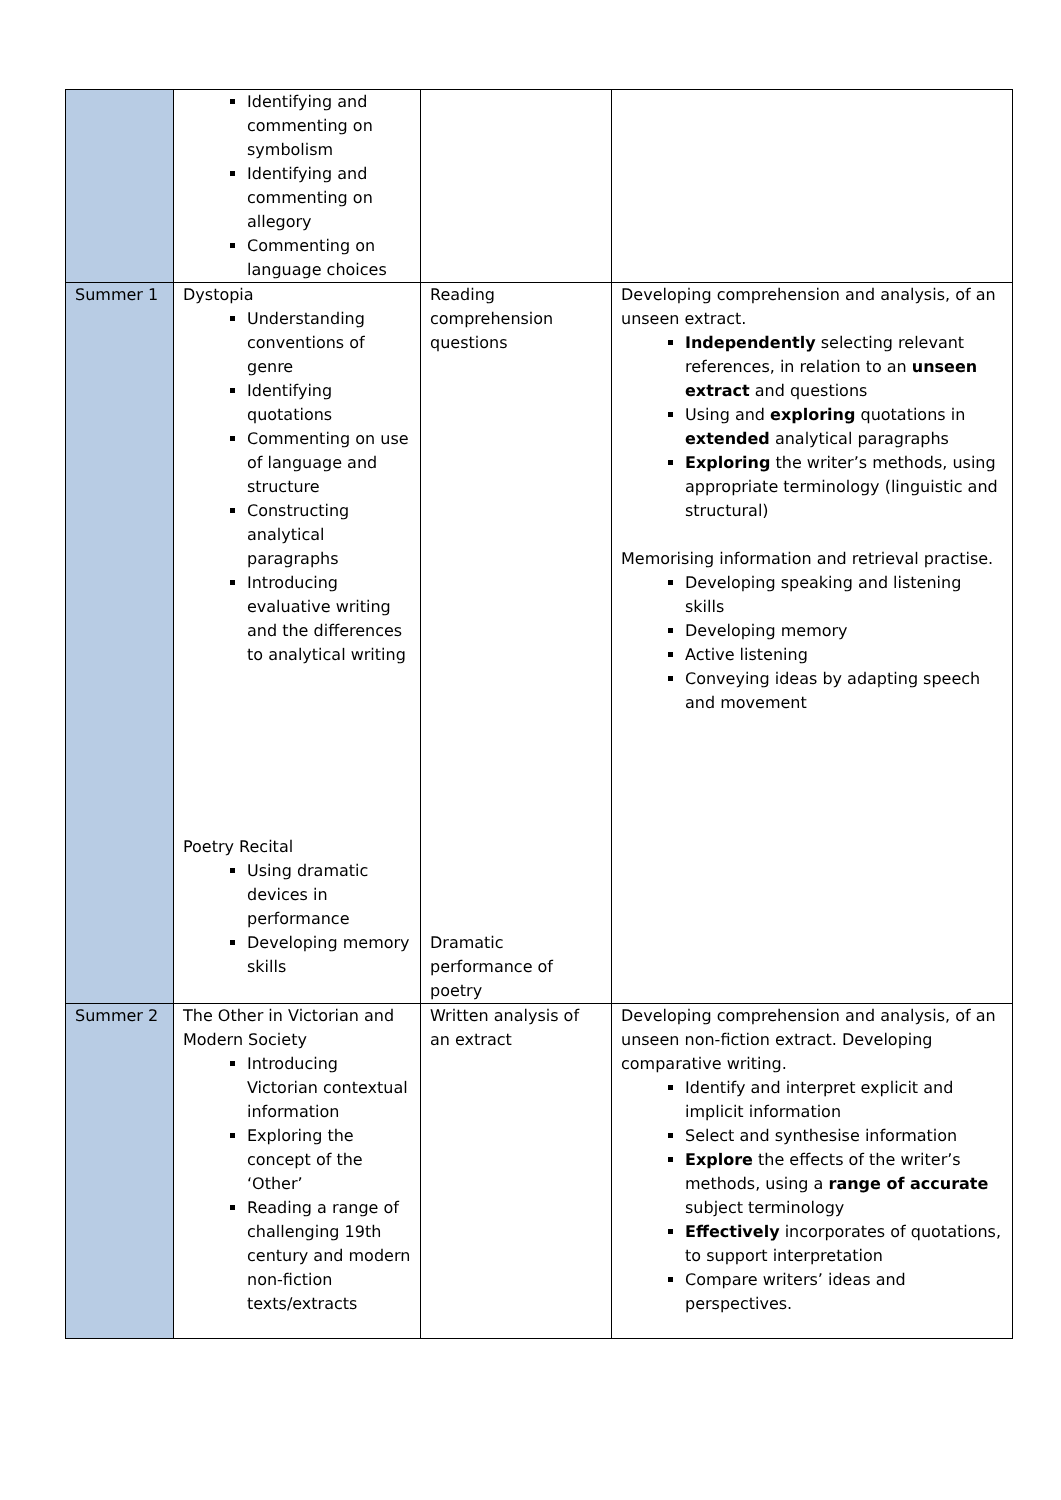| | Identifying and commenting on symbolism Identifying and commenting on allegory Commenting on language choices | | |
| Summer 1 | Dystopia Understanding conventions of genre Identifying quotations Commenting on use of language and structure Constructing analytical paragraphs Introducing evaluative writing and the differences to analytical writing Poetry Recital Using dramatic devices in performance Developing memory skills | Reading comprehension questions Dramatic performance of poetry | Developing comprehension and analysis, of an unseen extract. Independently selecting relevant references, in relation to an unseen extract and questions Using and exploring quotations in extended analytical paragraphs Exploring the writer’s methods, using appropriate terminology (linguistic and structural) Memorising information and retrieval practise. Developing speaking and listening skills Developing memory Active listening Conveying ideas by adapting speech and movement |
| Summer 2 | The Other in Victorian and Modern Society Introducing Victorian contextual information Exploring the concept of the ‘Other’ Reading a range of challenging 19th century and modern non-fiction texts/extracts | Written analysis of an extract | Developing comprehension and analysis, of an unseen non-fiction extract. Developing comparative writing. Identify and interpret explicit and implicit information Select and synthesise information Explore the effects of the writer’s methods, using a range of accurate subject terminology Effectively incorporates of quotations, to support interpretation Compare writers’ ideas and perspectives. |